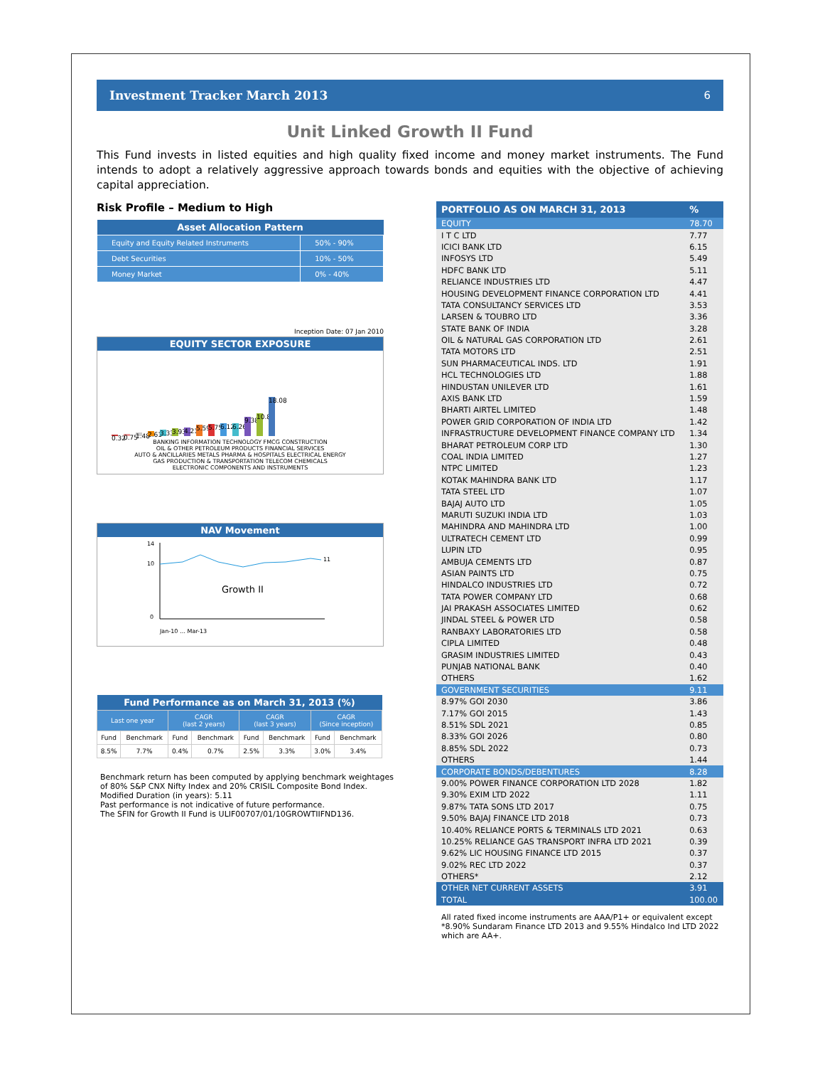Investment Tracker March 2013 6
Unit Linked Growth II Fund
This Fund invests in listed equities and high quality fixed income and money market instruments. The Fund intends to adopt a relatively aggressive approach towards bonds and equities with the objective of achieving capital appreciation.
Risk Profile – Medium to High
| Asset Allocation Pattern | |
| --- | --- |
| Equity and Equity Related Instruments | 50% - 90% |
| Debt Securities | 10% - 50% |
| Money Market | 0% - 40% |
Inception Date: 07 Jan 2010
EQUITY SECTOR EXPOSURE
0.32
0.75
1.48
2.61
3.33
3.93
4.21
5.59
5.75
6.12
6.26
9.38
10.89
18.08
BANKING INFORMATION TECHNOLOGY FMCG CONSTRUCTION
OIL & OTHER PETROLEUM PRODUCTS FINANCIAL SERVICES
AUTO & ANCILLARIES METALS PHARMA & HOSPITALS ELECTRICAL ENERGY
GAS PRODUCTION & TRANSPORTATION TELECOM CHEMICALS
ELECTRONIC COMPONENTS AND INSTRUMENTS
NAV Movement
11
Growth II
14
10
0
Jan-10 … Mar-13
| Fund Performance as on March 31, 2013 (%) | | | | | | | |
| --- | --- | --- | --- | --- | --- | --- | --- |
| Last one year | | CAGR (last 2 years) | | CAGR (last 3 years) | | CAGR (Since inception) | |
| Fund | Benchmark | Fund | Benchmark | Fund | Benchmark | Fund | Benchmark |
| 8.5% | 7.7% | 0.4% | 0.7% | 2.5% | 3.3% | 3.0% | 3.4% |
Benchmark return has been computed by applying benchmark weightages of 80% S&P CNX Nifty Index and 20% CRISIL Composite Bond Index.
Modified Duration (in years): 5.11
Past performance is not indicative of future performance.
The SFIN for Growth II Fund is ULIF00707/01/10GROWTIIFND136.
| PORTFOLIO AS ON MARCH 31, 2013 | % |
| --- | --- |
| EQUITY | 78.70 |
| I T C LTD | 7.77 |
| ICICI BANK LTD | 6.15 |
| INFOSYS LTD | 5.49 |
| HDFC BANK LTD | 5.11 |
| RELIANCE INDUSTRIES LTD | 4.47 |
| HOUSING DEVELOPMENT FINANCE CORPORATION LTD | 4.41 |
| TATA CONSULTANCY SERVICES LTD | 3.53 |
| LARSEN & TOUBRO LTD | 3.36 |
| STATE BANK OF INDIA | 3.28 |
| OIL & NATURAL GAS CORPORATION LTD | 2.61 |
| TATA MOTORS LTD | 2.51 |
| SUN PHARMACEUTICAL INDS. LTD | 1.91 |
| HCL TECHNOLOGIES LTD | 1.88 |
| HINDUSTAN UNILEVER LTD | 1.61 |
| AXIS BANK LTD | 1.59 |
| BHARTI AIRTEL LIMITED | 1.48 |
| POWER GRID CORPORATION OF INDIA LTD | 1.42 |
| INFRASTRUCTURE DEVELOPMENT FINANCE COMPANY LTD | 1.34 |
| BHARAT PETROLEUM CORP LTD | 1.30 |
| COAL INDIA LIMITED | 1.27 |
| NTPC LIMITED | 1.23 |
| KOTAK MAHINDRA BANK LTD | 1.17 |
| TATA STEEL LTD | 1.07 |
| BAJAJ AUTO LTD | 1.05 |
| MARUTI SUZUKI INDIA LTD | 1.03 |
| MAHINDRA AND MAHINDRA LTD | 1.00 |
| ULTRATECH CEMENT LTD | 0.99 |
| LUPIN LTD | 0.95 |
| AMBUJA CEMENTS LTD | 0.87 |
| ASIAN PAINTS LTD | 0.75 |
| HINDALCO INDUSTRIES LTD | 0.72 |
| TATA POWER COMPANY LTD | 0.68 |
| JAI PRAKASH ASSOCIATES LIMITED | 0.62 |
| JINDAL STEEL & POWER LTD | 0.58 |
| RANBAXY LABORATORIES LTD | 0.58 |
| CIPLA LIMITED | 0.48 |
| GRASIM INDUSTRIES LIMITED | 0.43 |
| PUNJAB NATIONAL BANK | 0.40 |
| OTHERS | 1.62 |
| GOVERNMENT SECURITIES | 9.11 |
| 8.97% GOI 2030 | 3.86 |
| 7.17% GOI 2015 | 1.43 |
| 8.51% SDL 2021 | 0.85 |
| 8.33% GOI 2026 | 0.80 |
| 8.85% SDL 2022 | 0.73 |
| OTHERS | 1.44 |
| CORPORATE BONDS/DEBENTURES | 8.28 |
| 9.00% POWER FINANCE CORPORATION LTD 2028 | 1.82 |
| 9.30% EXIM LTD 2022 | 1.11 |
| 9.87% TATA SONS LTD 2017 | 0.75 |
| 9.50% BAJAJ FINANCE LTD 2018 | 0.73 |
| 10.40% RELIANCE PORTS & TERMINALS LTD 2021 | 0.63 |
| 10.25% RELIANCE GAS TRANSPORT INFRA LTD 2021 | 0.39 |
| 9.62% LIC HOUSING FINANCE LTD 2015 | 0.37 |
| 9.02% REC LTD 2022 | 0.37 |
| OTHERS* | 2.12 |
| OTHER NET CURRENT ASSETS | 3.91 |
| TOTAL | 100.00 |
All rated fixed income instruments are AAA/P1+ or equivalent except *8.90% Sundaram Finance LTD 2013 and 9.55% Hindalco Ind LTD 2022 which are AA+.